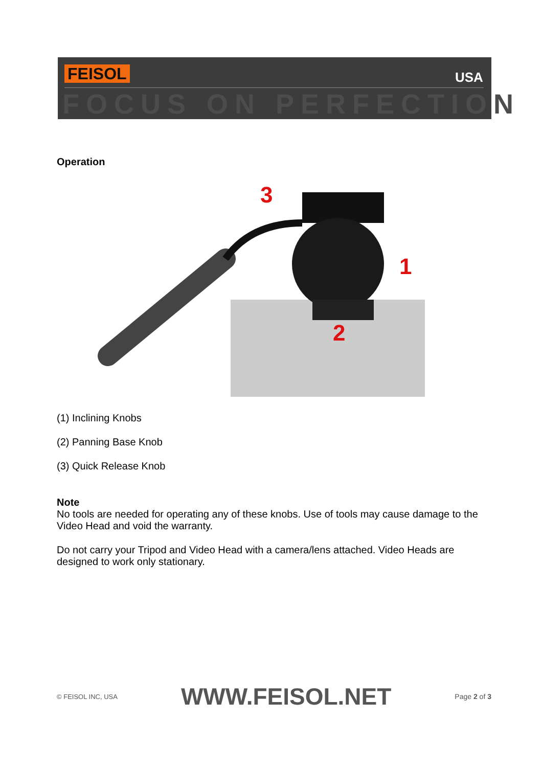FEISOL USA
FOCUS ON PERFECTION
Operation
3
1
2
(1) Inclining Knobs
(2) Panning Base Knob
(3) Quick Release Knob
Note
No tools are needed for operating any of these knobs. Use of tools may cause damage to the Video Head and void the warranty.
Do not carry your Tripod and Video Head with a camera/lens attached. Video Heads are designed to work only stationary.
© FEISOL INC, USA WWW.FEISOL.NET Page 2 of 3